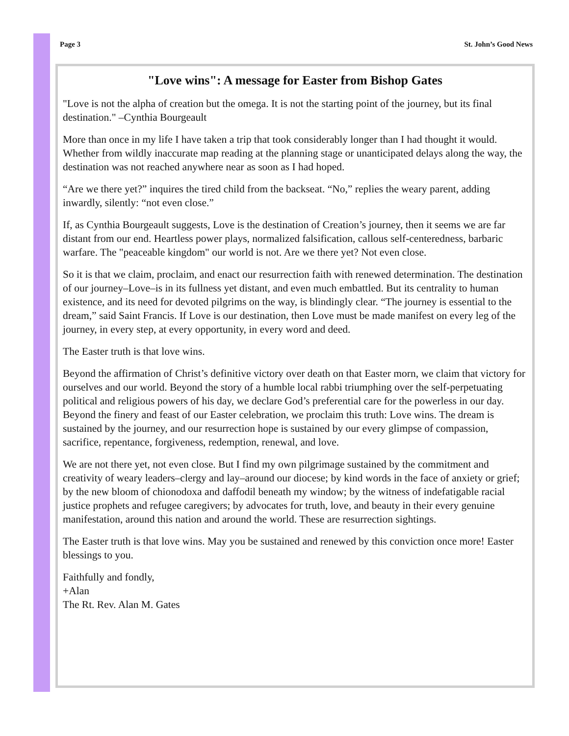Page 3 St. John’s Good News
"Love wins": A message for Easter from Bishop Gates
"Love is not the alpha of creation but the omega. It is not the starting point of the journey, but its final destination." –Cynthia Bourgeault
More than once in my life I have taken a trip that took considerably longer than I had thought it would. Whether from wildly inaccurate map reading at the planning stage or unanticipated delays along the way, the destination was not reached anywhere near as soon as I had hoped.
“Are we there yet?” inquires the tired child from the backseat. “No,” replies the weary parent, adding inwardly, silently: “not even close.”
If, as Cynthia Bourgeault suggests, Love is the destination of Creation’s journey, then it seems we are far distant from our end. Heartless power plays, normalized falsification, callous self-centeredness, barbaric warfare. The "peaceable kingdom" our world is not. Are we there yet? Not even close.
So it is that we claim, proclaim, and enact our resurrection faith with renewed determination. The destination of our journey–Love–is in its fullness yet distant, and even much embattled. But its centrality to human existence, and its need for devoted pilgrims on the way, is blindingly clear. “The journey is essential to the dream,” said Saint Francis. If Love is our destination, then Love must be made manifest on every leg of the journey, in every step, at every opportunity, in every word and deed.
The Easter truth is that love wins.
Beyond the affirmation of Christ’s definitive victory over death on that Easter morn, we claim that victory for ourselves and our world. Beyond the story of a humble local rabbi triumphing over the self-perpetuating political and religious powers of his day, we declare God’s preferential care for the powerless in our day. Beyond the finery and feast of our Easter celebration, we proclaim this truth: Love wins. The dream is sustained by the journey, and our resurrection hope is sustained by our every glimpse of compassion, sacrifice, repentance, forgiveness, redemption, renewal, and love.
We are not there yet, not even close. But I find my own pilgrimage sustained by the commitment and creativity of weary leaders–clergy and lay–around our diocese; by kind words in the face of anxiety or grief; by the new bloom of chionodoxa and daffodil beneath my window; by the witness of indefatigable racial justice prophets and refugee caregivers; by advocates for truth, love, and beauty in their every genuine manifestation, around this nation and around the world. These are resurrection sightings.
The Easter truth is that love wins. May you be sustained and renewed by this conviction once more! Easter blessings to you.
Faithfully and fondly,
+Alan
The Rt. Rev. Alan M. Gates